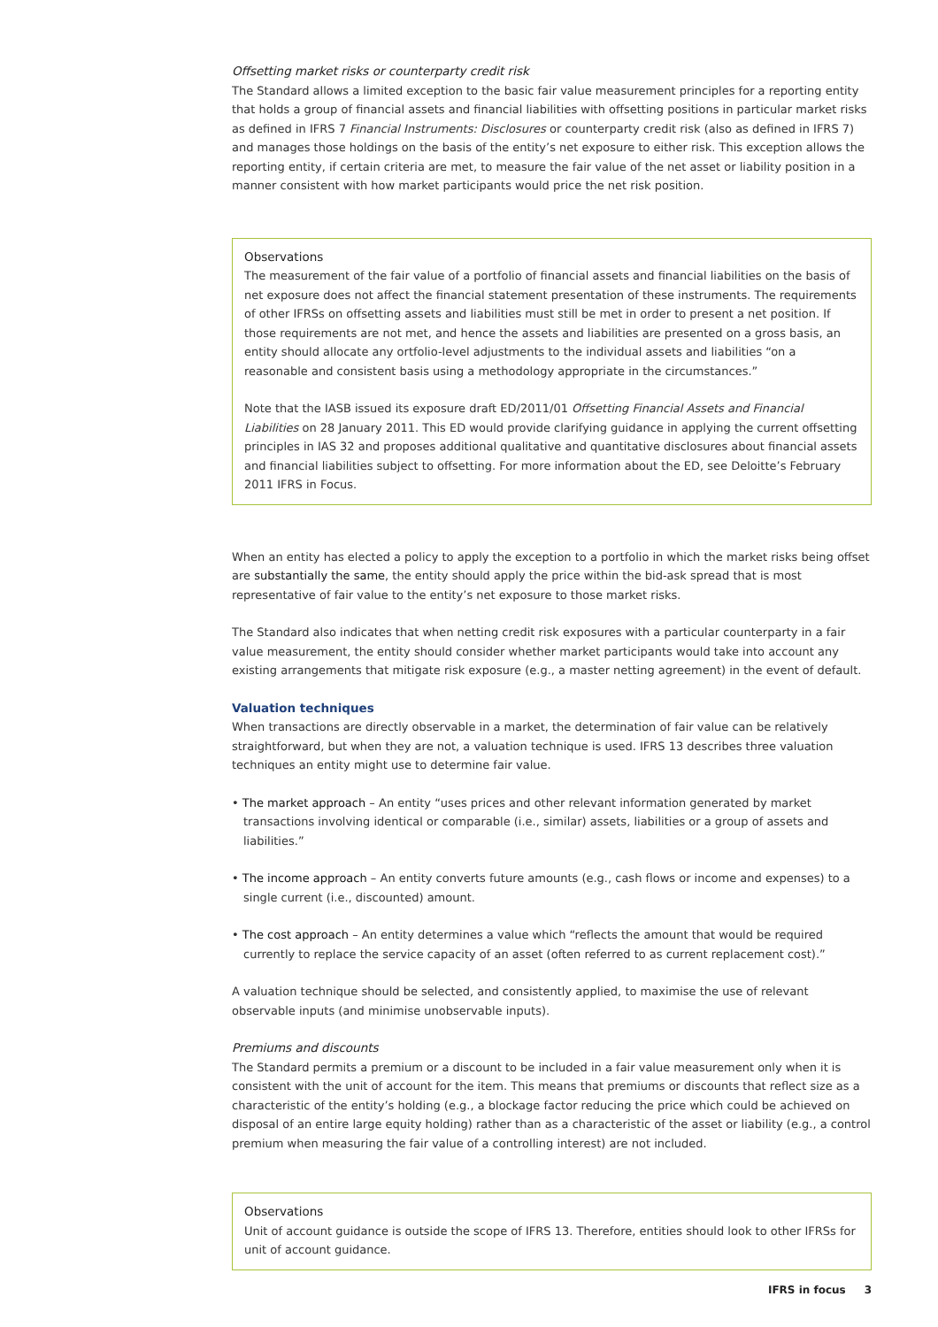Offsetting market risks or counterparty credit risk
The Standard allows a limited exception to the basic fair value measurement principles for a reporting entity that holds a group of financial assets and financial liabilities with offsetting positions in particular market risks as defined in IFRS 7 Financial Instruments: Disclosures or counterparty credit risk (also as defined in IFRS 7) and manages those holdings on the basis of the entity’s net exposure to either risk. This exception allows the reporting entity, if certain criteria are met, to measure the fair value of the net asset or liability position in a manner consistent with how market participants would price the net risk position.
Observations
The measurement of the fair value of a portfolio of financial assets and financial liabilities on the basis of net exposure does not affect the financial statement presentation of these instruments. The requirements of other IFRSs on offsetting assets and liabilities must still be met in order to present a net position. If those requirements are not met, and hence the assets and liabilities are presented on a gross basis, an entity should allocate any ortfolio-level adjustments to the individual assets and liabilities “on a reasonable and consistent basis using a methodology appropriate in the circumstances.”
Note that the IASB issued its exposure draft ED/2011/01 Offsetting Financial Assets and Financial Liabilities on 28 January 2011. This ED would provide clarifying guidance in applying the current offsetting principles in IAS 32 and proposes additional qualitative and quantitative disclosures about financial assets and financial liabilities subject to offsetting. For more information about the ED, see Deloitte’s February 2011 IFRS in Focus.
When an entity has elected a policy to apply the exception to a portfolio in which the market risks being offset are substantially the same, the entity should apply the price within the bid-ask spread that is most representative of fair value to the entity’s net exposure to those market risks.
The Standard also indicates that when netting credit risk exposures with a particular counterparty in a fair value measurement, the entity should consider whether market participants would take into account any existing arrangements that mitigate risk exposure (e.g., a master netting agreement) in the event of default.
Valuation techniques
When transactions are directly observable in a market, the determination of fair value can be relatively straightforward, but when they are not, a valuation technique is used. IFRS 13 describes three valuation techniques an entity might use to determine fair value.
• The market approach – An entity “uses prices and other relevant information generated by market transactions involving identical or comparable (i.e., similar) assets, liabilities or a group of assets and liabilities.”
• The income approach – An entity converts future amounts (e.g., cash flows or income and expenses) to a single current (i.e., discounted) amount.
• The cost approach – An entity determines a value which “reflects the amount that would be required currently to replace the service capacity of an asset (often referred to as current replacement cost).”
A valuation technique should be selected, and consistently applied, to maximise the use of relevant observable inputs (and minimise unobservable inputs).
Premiums and discounts
The Standard permits a premium or a discount to be included in a fair value measurement only when it is consistent with the unit of account for the item. This means that premiums or discounts that reflect size as a characteristic of the entity’s holding (e.g., a blockage factor reducing the price which could be achieved on disposal of an entire large equity holding) rather than as a characteristic of the asset or liability (e.g., a control premium when measuring the fair value of a controlling interest) are not included.
Observations
Unit of account guidance is outside the scope of IFRS 13. Therefore, entities should look to other IFRSs for unit of account guidance.
IFRS in focus 3